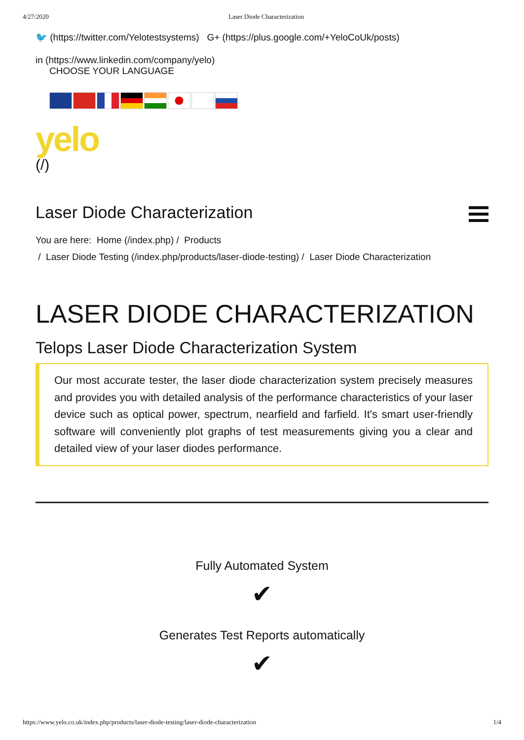4/27/2020 Laser Diode Characterization
🐦 (https://twitter.com/Yelotestsystems) G+ (https://plus.google.com/+YeloCoUk/posts)
in (https://www.linkedin.com/company/yelo)
CHOOSE YOUR LANGUAGE
yelo
(/)
Laser Diode Characterization
You are here: Home (/index.php) / Products
/ Laser Diode Testing (/index.php/products/laser-diode-testing) / Laser Diode Characterization
LASER DIODE CHARACTERIZATION
Telops Laser Diode Characterization System
Our most accurate tester, the laser diode characterization system precisely measures and provides you with detailed analysis of the performance characteristics of your laser device such as optical power, spectrum, nearfield and farfield. It's smart user-friendly software will conveniently plot graphs of test measurements giving you a clear and detailed view of your laser diodes performance.
Fully Automated System
✔
Generates Test Reports automatically
✔
https://www.yelo.co.uk/index.php/products/laser-diode-testing/laser-diode-characterization 1/4